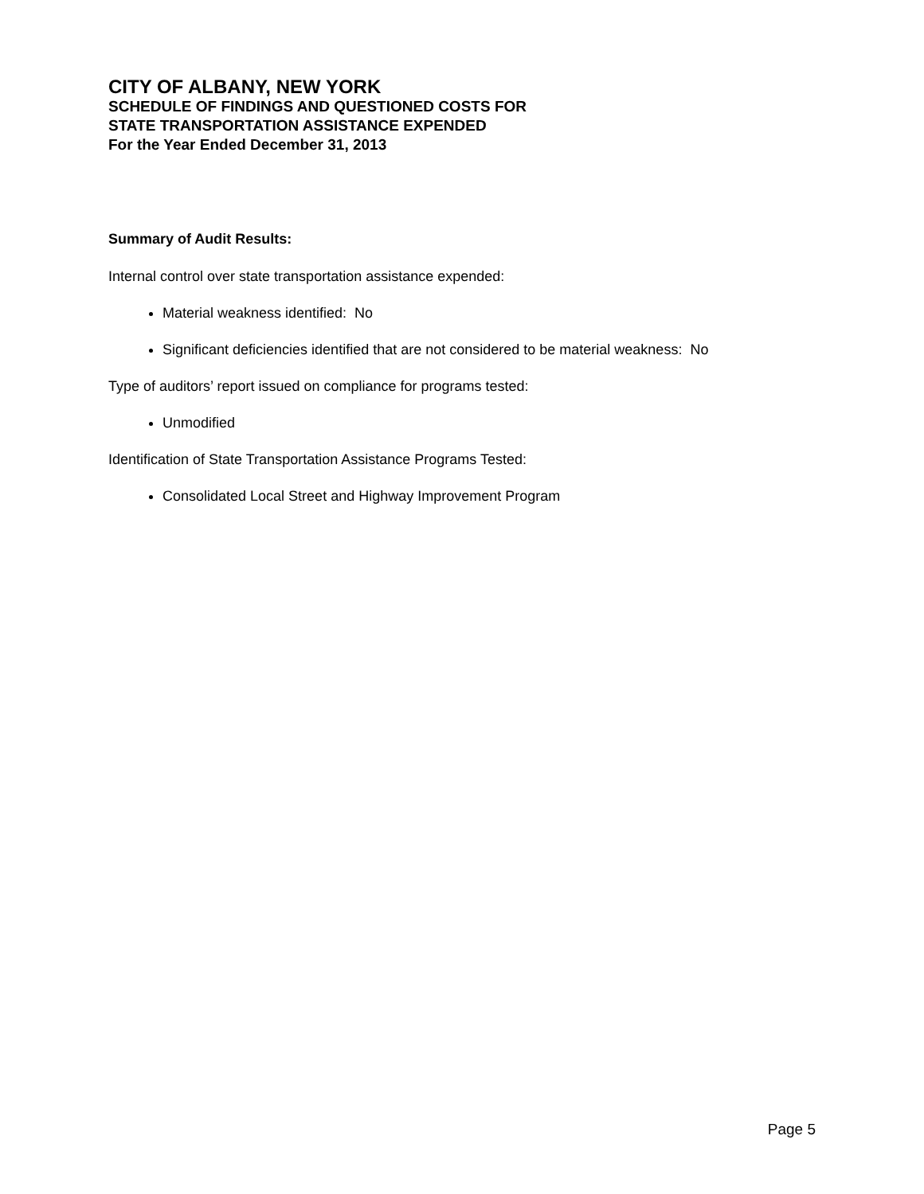CITY OF ALBANY, NEW YORK
SCHEDULE OF FINDINGS AND QUESTIONED COSTS FOR
STATE TRANSPORTATION ASSISTANCE EXPENDED
For the Year Ended December 31, 2013
Summary of Audit Results:
Internal control over state transportation assistance expended:
Material weakness identified: No
Significant deficiencies identified that are not considered to be material weakness: No
Type of auditors’ report issued on compliance for programs tested:
Unmodified
Identification of State Transportation Assistance Programs Tested:
Consolidated Local Street and Highway Improvement Program
Page 5